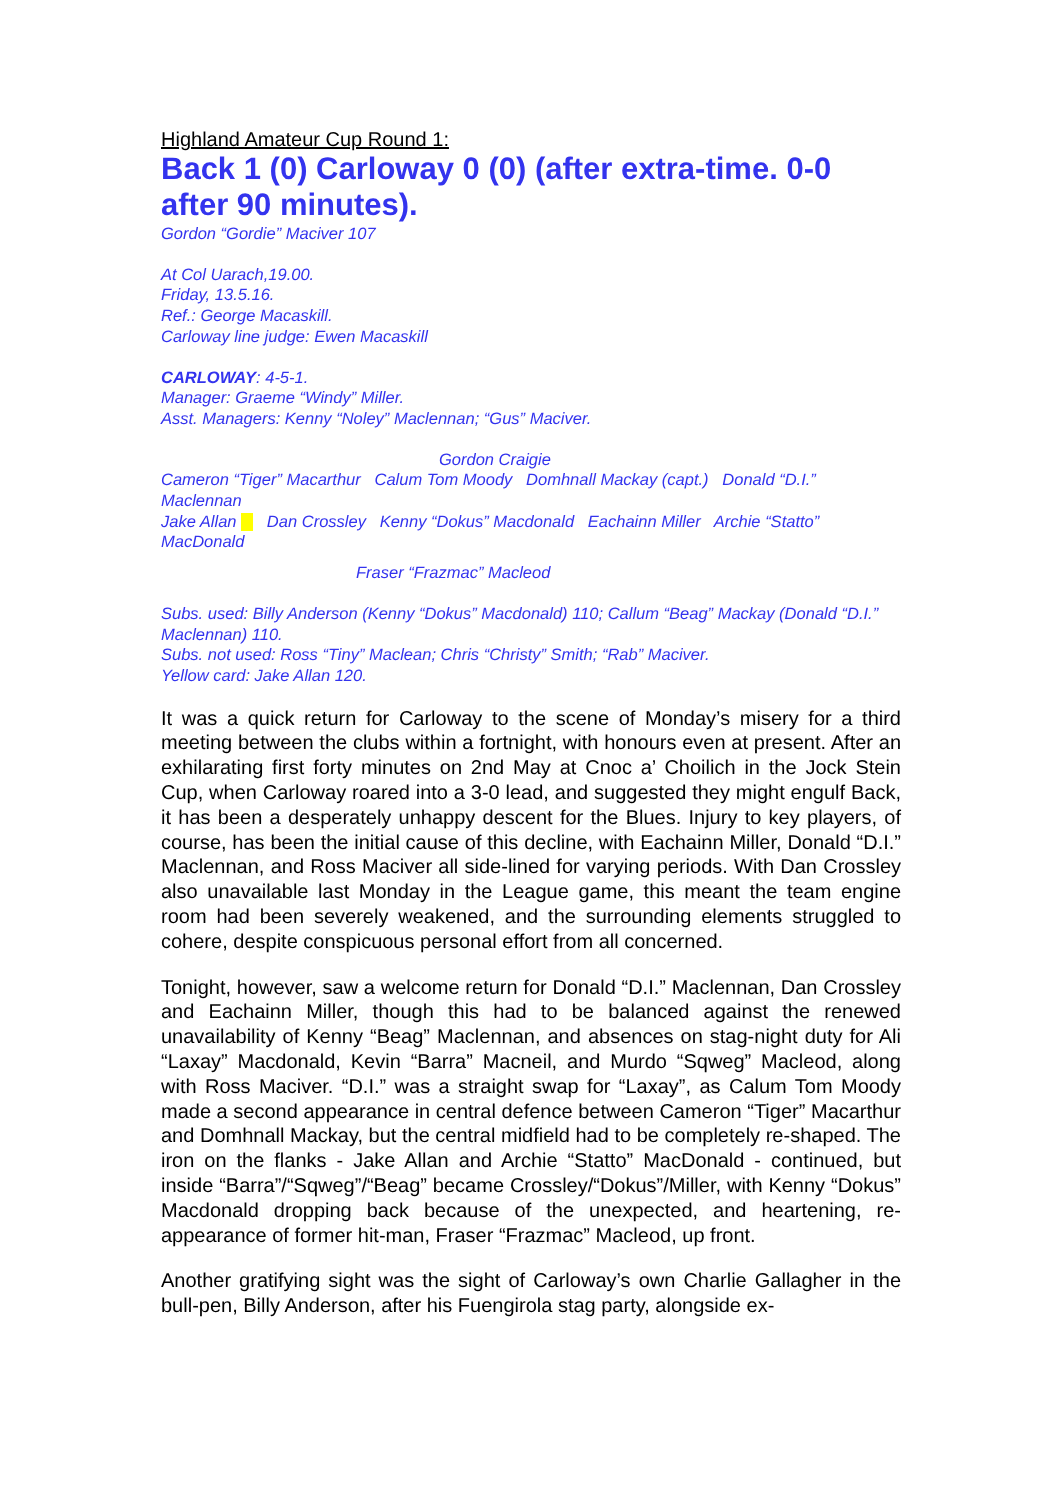Highland Amateur Cup Round 1:
Back 1 (0) Carloway 0 (0) (after extra-time. 0-0 after 90 minutes).
Gordon “Gordie” Maciver 107
At Col Uarach,19.00.
Friday, 13.5.16.
Ref.: George Macaskill.
Carloway line judge: Ewen Macaskill
CARLOWAY: 4-5-1.
Manager: Graeme “Windy” Miller.
Asst. Managers: Kenny “Noley” Maclennan; “Gus” Maciver.
Gordon Craigie
Cameron “Tiger” Macarthur Calum Tom Moody Domhnall Mackay (capt.) Donald “D.I.” Maclennan
Jake Allan Dan Crossley Kenny “Dokus” Macdonald Eachainn Miller Archie “Statto” MacDonald
Fraser “Frazmac” Macleod
Subs. used: Billy Anderson (Kenny “Dokus” Macdonald) 110; Callum “Beag” Mackay (Donald “D.I.” Maclennan) 110.
Subs. not used: Ross “Tiny” Maclean; Chris “Christy” Smith; “Rab” Maciver.
Yellow card: Jake Allan 120.
It was a quick return for Carloway to the scene of Monday’s misery for a third meeting between the clubs within a fortnight, with honours even at present. After an exhilarating first forty minutes on 2nd May at Cnoc a’ Choilich in the Jock Stein Cup, when Carloway roared into a 3-0 lead, and suggested they might engulf Back, it has been a desperately unhappy descent for the Blues. Injury to key players, of course, has been the initial cause of this decline, with Eachainn Miller, Donald “D.I.” Maclennan, and Ross Maciver all side-lined for varying periods. With Dan Crossley also unavailable last Monday in the League game, this meant the team engine room had been severely weakened, and the surrounding elements struggled to cohere, despite conspicuous personal effort from all concerned.
Tonight, however, saw a welcome return for Donald “D.I.” Maclennan, Dan Crossley and Eachainn Miller, though this had to be balanced against the renewed unavailability of Kenny “Beag” Maclennan, and absences on stag-night duty for Ali “Laxay” Macdonald, Kevin “Barra” Macneil, and Murdo “Sqweg” Macleod, along with Ross Maciver. “D.I.” was a straight swap for “Laxay”, as Calum Tom Moody made a second appearance in central defence between Cameron “Tiger” Macarthur and Domhnall Mackay, but the central midfield had to be completely re-shaped. The iron on the flanks - Jake Allan and Archie “Statto” MacDonald - continued, but inside “Barra”/“Sqweg”/“Beag” became Crossley/“Dokus”/Miller, with Kenny “Dokus” Macdonald dropping back because of the unexpected, and heartening, re-appearance of former hit-man, Fraser “Frazmac” Macleod, up front.
Another gratifying sight was the sight of Carloway’s own Charlie Gallagher in the bull-pen, Billy Anderson, after his Fuengirola stag party, alongside ex-